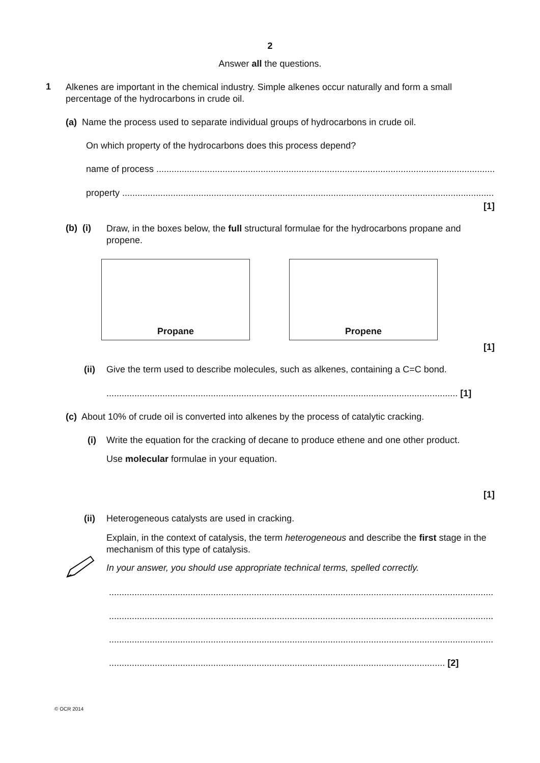2
Answer all the questions.
1
Alkenes are important in the chemical industry. Simple alkenes occur naturally and form a small percentage of the hydrocarbons in crude oil.
(a) Name the process used to separate individual groups of hydrocarbons in crude oil.
On which property of the hydrocarbons does this process depend?
name of process ......................................................................................................................................
property ...................................................................................................................................................
[1]
(b) (i)
Draw, in the boxes below, the full structural formulae for the hydrocarbons propane and propene.
Propane Propene
[1]
(ii)
Give the term used to describe molecules, such as alkenes, containing a C=C bond.
.......................................................................................................................................... [1]
(c) About 10% of crude oil is converted into alkenes by the process of catalytic cracking.
(i)
Write the equation for the cracking of decane to produce ethene and one other product.
Use molecular formulae in your equation.
[1]
(ii)
Heterogeneous catalysts are used in cracking.
Explain, in the context of catalysis, the term heterogeneous and describe the first stage in the mechanism of this type of catalysis.
In your answer, you should use appropriate technical terms, spelled correctly.
..........................................................................................................................................................
..........................................................................................................................................................
..........................................................................................................................................................
.................................................................................................................................... [2]
© OCR 2014